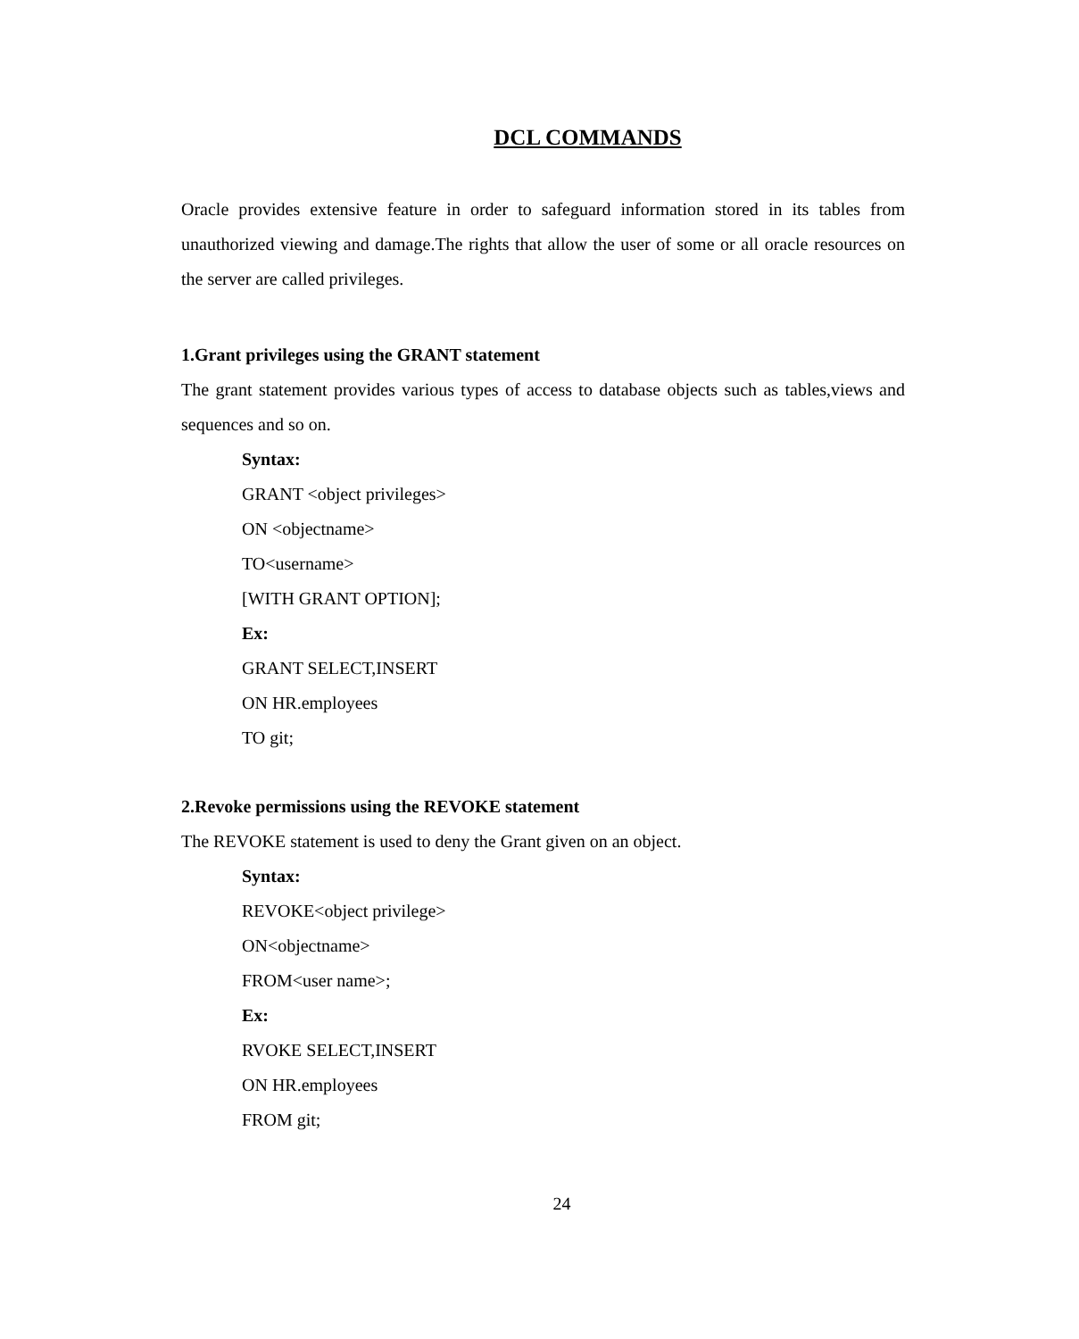DCL COMMANDS
Oracle provides extensive feature in order to safeguard information stored in its tables from unauthorized viewing and damage.The rights that allow the user of some or all oracle resources on the server are called privileges.
1.Grant privileges using the GRANT statement
The grant statement provides various types of access to database objects such as tables,views and sequences and so on.
Syntax:
GRANT <object privileges>
ON <objectname>
TO<username>
[WITH GRANT OPTION];
Ex:
GRANT SELECT,INSERT
ON HR.employees
TO git;
2.Revoke permissions using the REVOKE statement
The REVOKE statement is used to deny the Grant given on an object.
Syntax:
REVOKE<object privilege>
ON<objectname>
FROM<user name>;
Ex:
RVOKE SELECT,INSERT
ON HR.employees
FROM git;
24